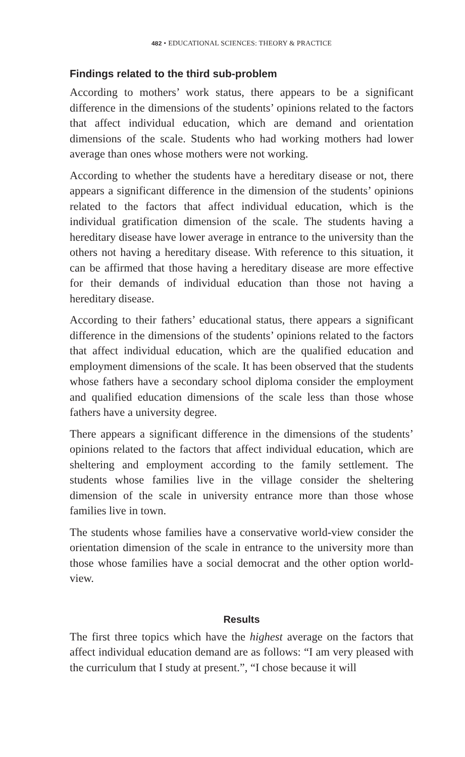482 • EDUCATIONAL SCIENCES: THEORY & PRACTICE
Findings related to the third sub-problem
According to mothers’ work status, there appears to be a significant difference in the dimensions of the students’ opinions related to the factors that affect individual education, which are demand and orientation dimensions of the scale. Students who had working mothers had lower average than ones whose mothers were not working.
According to whether the students have a hereditary disease or not, there appears a significant difference in the dimension of the students’ opinions related to the factors that affect individual education, which is the individual gratification dimension of the scale. The students having a hereditary disease have lower average in entrance to the university than the others not having a hereditary disease. With reference to this situation, it can be affirmed that those having a hereditary disease are more effective for their demands of individual education than those not having a hereditary disease.
According to their fathers’ educational status, there appears a significant difference in the dimensions of the students’ opinions related to the factors that affect individual education, which are the qualified education and employment dimensions of the scale. It has been observed that the students whose fathers have a secondary school diploma consider the employment and qualified education dimensions of the scale less than those whose fathers have a university degree.
There appears a significant difference in the dimensions of the students’ opinions related to the factors that affect individual education, which are sheltering and employment according to the family settlement. The students whose families live in the village consider the sheltering dimension of the scale in university entrance more than those whose families live in town.
The students whose families have a conservative world-view consider the orientation dimension of the scale in entrance to the university more than those whose families have a social democrat and the other option world-view.
Results
The first three topics which have the highest average on the factors that affect individual education demand are as follows: “I am very pleased with the curriculum that I study at present.”, “I chose because it will